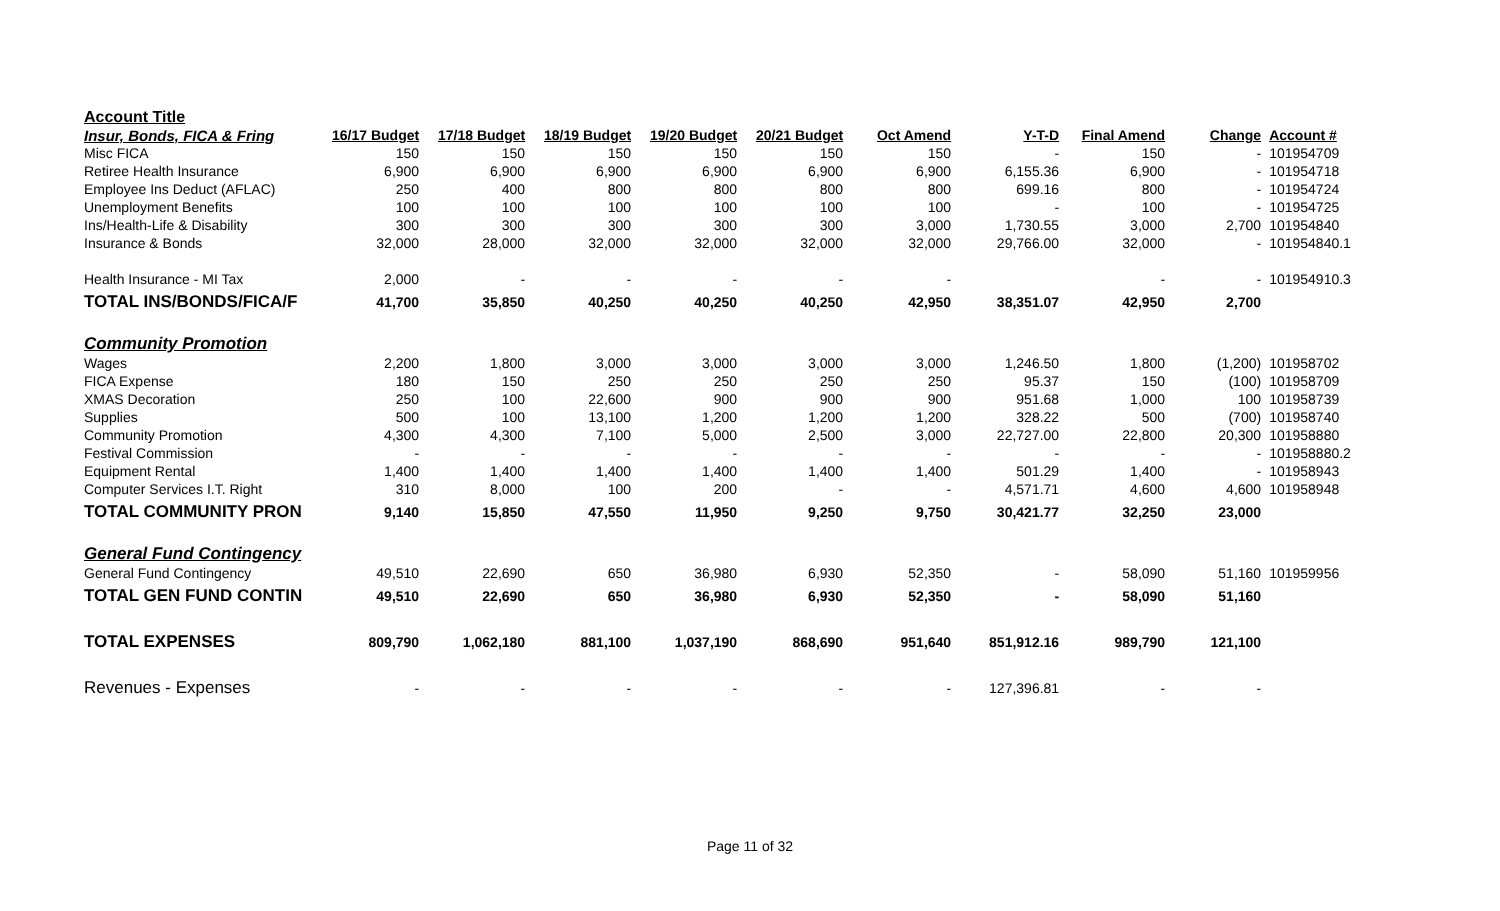| Account Title | | | | | | | | | | |
| --- | --- | --- | --- | --- | --- | --- | --- | --- | --- | --- |
| Insur, Bonds, FICA & Fring | 16/17 Budget | 17/18 Budget | 18/19 Budget | 19/20 Budget | 20/21 Budget | Oct Amend | Y-T-D | Final Amend | Change | Account # |
| Misc FICA | 150 | 150 | 150 | 150 | 150 | 150 | - | 150 | - | 101954709 |
| Retiree Health Insurance | 6,900 | 6,900 | 6,900 | 6,900 | 6,900 | 6,900 | 6,155.36 | 6,900 | - | 101954718 |
| Employee Ins Deduct (AFLAC) | 250 | 400 | 800 | 800 | 800 | 800 | 699.16 | 800 | - | 101954724 |
| Unemployment Benefits | 100 | 100 | 100 | 100 | 100 | 100 | - | 100 | - | 101954725 |
| Ins/Health-Life & Disability | 300 | 300 | 300 | 300 | 300 | 3,000 | 1,730.55 | 3,000 | 2,700 | 101954840 |
| Insurance & Bonds | 32,000 | 28,000 | 32,000 | 32,000 | 32,000 | 32,000 | 29,766.00 | 32,000 | - | 101954840.1 |
| Health Insurance - MI Tax | 2,000 | - | - | - | - | - | | - | - | 101954910.3 |
| TOTAL INS/BONDS/FICA/F | 41,700 | 35,850 | 40,250 | 40,250 | 40,250 | 42,950 | 38,351.07 | 42,950 | 2,700 | |
| Community Promotion | | | | | | | | | | |
| Wages | 2,200 | 1,800 | 3,000 | 3,000 | 3,000 | 3,000 | 1,246.50 | 1,800 | (1,200) | 101958702 |
| FICA Expense | 180 | 150 | 250 | 250 | 250 | 250 | 95.37 | 150 | (100) | 101958709 |
| XMAS Decoration | 250 | 100 | 22,600 | 900 | 900 | 900 | 951.68 | 1,000 | 100 | 101958739 |
| Supplies | 500 | 100 | 13,100 | 1,200 | 1,200 | 1,200 | 328.22 | 500 | (700) | 101958740 |
| Community Promotion | 4,300 | 4,300 | 7,100 | 5,000 | 2,500 | 3,000 | 22,727.00 | 22,800 | 20,300 | 101958880 |
| Festival Commission | - | - | - | - | - | - | - | - | - | 101958880.2 |
| Equipment Rental | 1,400 | 1,400 | 1,400 | 1,400 | 1,400 | 1,400 | 501.29 | 1,400 | - | 101958943 |
| Computer Services I.T. Right | 310 | 8,000 | 100 | 200 | - | - | 4,571.71 | 4,600 | 4,600 | 101958948 |
| TOTAL COMMUNITY PRON | 9,140 | 15,850 | 47,550 | 11,950 | 9,250 | 9,750 | 30,421.77 | 32,250 | 23,000 | |
| General Fund Contingency | | | | | | | | | | |
| General Fund Contingency | 49,510 | 22,690 | 650 | 36,980 | 6,930 | 52,350 | - | 58,090 | 51,160 | 101959956 |
| TOTAL GEN FUND CONTIN | 49,510 | 22,690 | 650 | 36,980 | 6,930 | 52,350 | - | 58,090 | 51,160 | |
| TOTAL EXPENSES | 809,790 | 1,062,180 | 881,100 | 1,037,190 | 868,690 | 951,640 | 851,912.16 | 989,790 | 121,100 | |
| Revenues - Expenses | - | - | - | - | - | - | 127,396.81 | - | - | |
Page 11 of 32